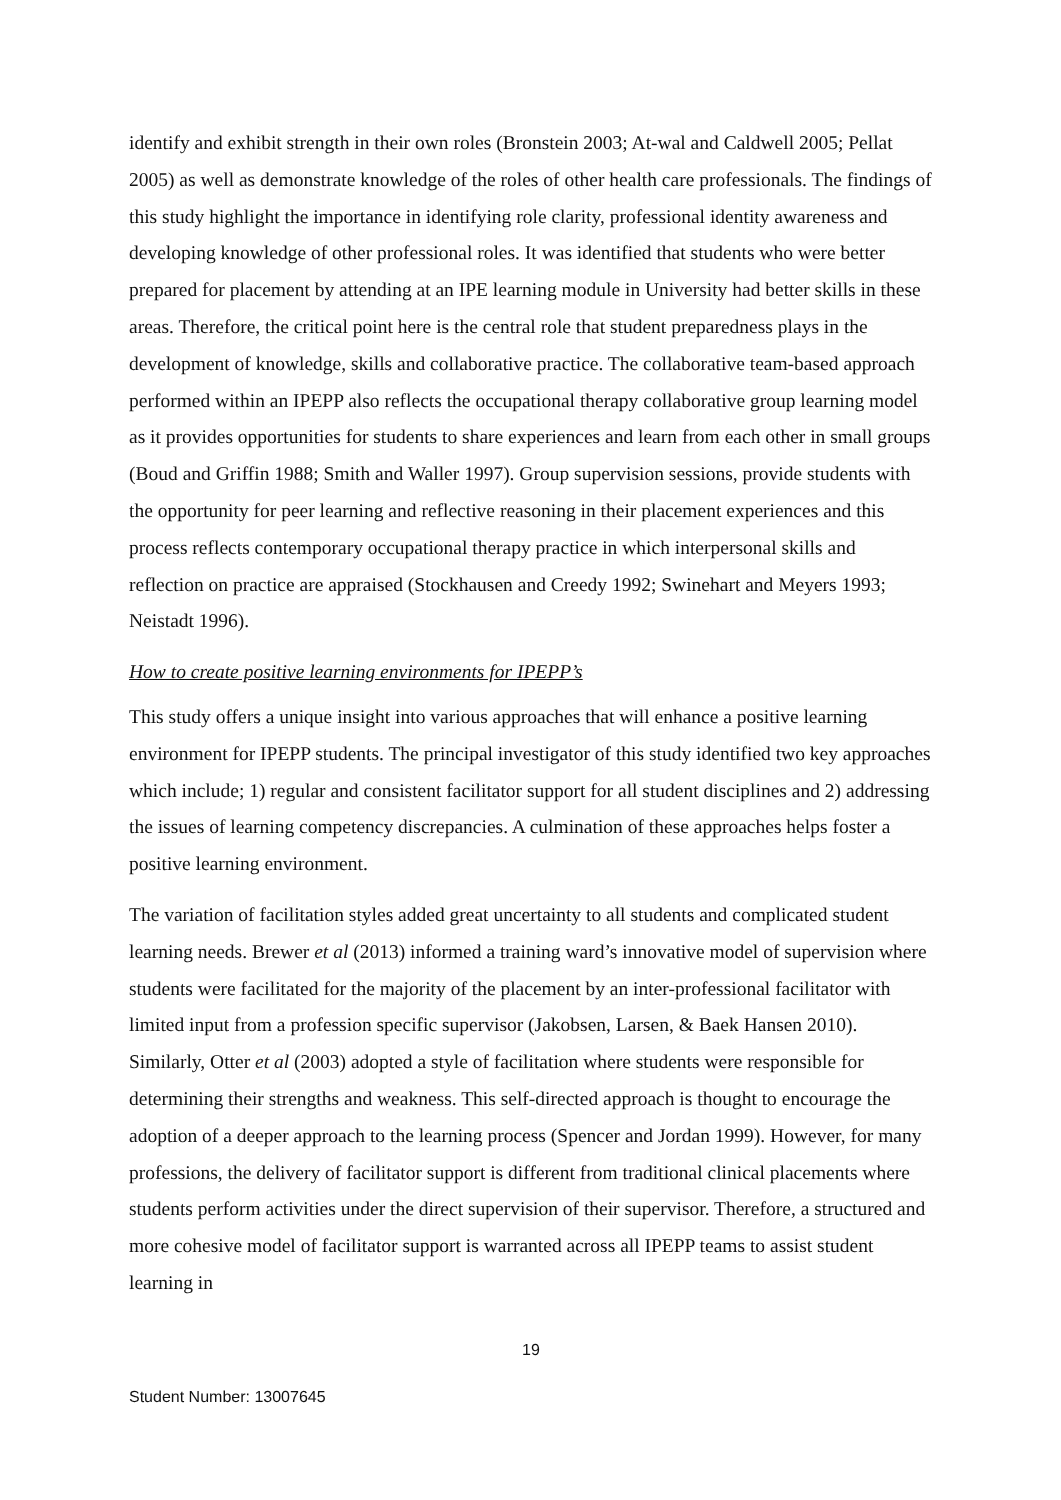identify and exhibit strength in their own roles (Bronstein 2003; At-wal and Caldwell 2005; Pellat 2005) as well as demonstrate knowledge of the roles of other health care professionals. The findings of this study highlight the importance in identifying role clarity, professional identity awareness and developing knowledge of other professional roles. It was identified that students who were better prepared for placement by attending at an IPE learning module in University had better skills in these areas. Therefore, the critical point here is the central role that student preparedness plays in the development of knowledge, skills and collaborative practice. The collaborative team-based approach performed within an IPEPP also reflects the occupational therapy collaborative group learning model as it provides opportunities for students to share experiences and learn from each other in small groups (Boud and Griffin 1988; Smith and Waller 1997). Group supervision sessions, provide students with the opportunity for peer learning and reflective reasoning in their placement experiences and this process reflects contemporary occupational therapy practice in which interpersonal skills and reflection on practice are appraised (Stockhausen and Creedy 1992; Swinehart and Meyers 1993; Neistadt 1996).
How to create positive learning environments for IPEPP’s
This study offers a unique insight into various approaches that will enhance a positive learning environment for IPEPP students. The principal investigator of this study identified two key approaches which include; 1) regular and consistent facilitator support for all student disciplines and 2) addressing the issues of learning competency discrepancies. A culmination of these approaches helps foster a positive learning environment.
The variation of facilitation styles added great uncertainty to all students and complicated student learning needs. Brewer et al (2013) informed a training ward’s innovative model of supervision where students were facilitated for the majority of the placement by an inter-professional facilitator with limited input from a profession specific supervisor (Jakobsen, Larsen, & Baek Hansen 2010). Similarly, Otter et al (2003) adopted a style of facilitation where students were responsible for determining their strengths and weakness. This self-directed approach is thought to encourage the adoption of a deeper approach to the learning process (Spencer and Jordan 1999). However, for many professions, the delivery of facilitator support is different from traditional clinical placements where students perform activities under the direct supervision of their supervisor. Therefore, a structured and more cohesive model of facilitator support is warranted across all IPEPP teams to assist student learning in
19
Student Number: 13007645